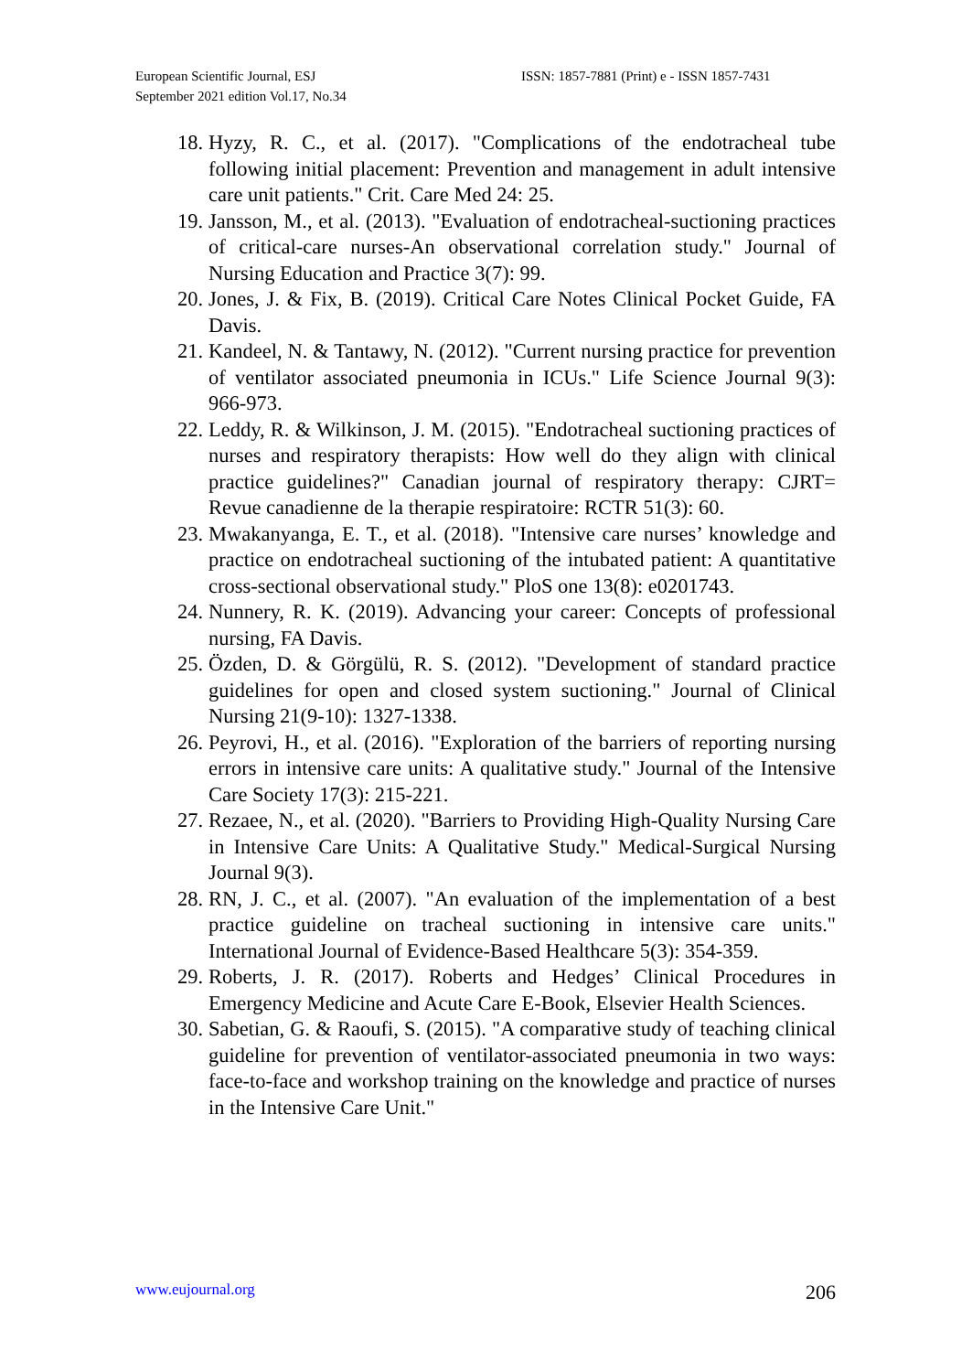European Scientific Journal, ESJ
September 2021 edition Vol.17, No.34
ISSN: 1857-7881 (Print) e - ISSN 1857-7431
18. Hyzy, R. C., et al. (2017). "Complications of the endotracheal tube following initial placement: Prevention and management in adult intensive care unit patients." Crit. Care Med 24: 25.
19. Jansson, M., et al. (2013). "Evaluation of endotracheal-suctioning practices of critical-care nurses-An observational correlation study." Journal of Nursing Education and Practice 3(7): 99.
20. Jones, J. & Fix, B. (2019). Critical Care Notes Clinical Pocket Guide, FA Davis.
21. Kandeel, N. & Tantawy, N. (2012). "Current nursing practice for prevention of ventilator associated pneumonia in ICUs." Life Science Journal 9(3): 966-973.
22. Leddy, R. & Wilkinson, J. M. (2015). "Endotracheal suctioning practices of nurses and respiratory therapists: How well do they align with clinical practice guidelines?" Canadian journal of respiratory therapy: CJRT= Revue canadienne de la therapie respiratoire: RCTR 51(3): 60.
23. Mwakanyanga, E. T., et al. (2018). "Intensive care nurses’ knowledge and practice on endotracheal suctioning of the intubated patient: A quantitative cross-sectional observational study." PloS one 13(8): e0201743.
24. Nunnery, R. K. (2019). Advancing your career: Concepts of professional nursing, FA Davis.
25. Özden, D. & Görgülü, R. S. (2012). "Development of standard practice guidelines for open and closed system suctioning." Journal of Clinical Nursing 21(9-10): 1327-1338.
26. Peyrovi, H., et al. (2016). "Exploration of the barriers of reporting nursing errors in intensive care units: A qualitative study." Journal of the Intensive Care Society 17(3): 215-221.
27. Rezaee, N., et al. (2020). "Barriers to Providing High-Quality Nursing Care in Intensive Care Units: A Qualitative Study." Medical-Surgical Nursing Journal 9(3).
28. RN, J. C., et al. (2007). "An evaluation of the implementation of a best practice guideline on tracheal suctioning in intensive care units." International Journal of Evidence-Based Healthcare 5(3): 354-359.
29. Roberts, J. R. (2017). Roberts and Hedges’ Clinical Procedures in Emergency Medicine and Acute Care E-Book, Elsevier Health Sciences.
30. Sabetian, G. & Raoufi, S. (2015). "A comparative study of teaching clinical guideline for prevention of ventilator-associated pneumonia in two ways: face-to-face and workshop training on the knowledge and practice of nurses in the Intensive Care Unit."
www.eujournal.org 206